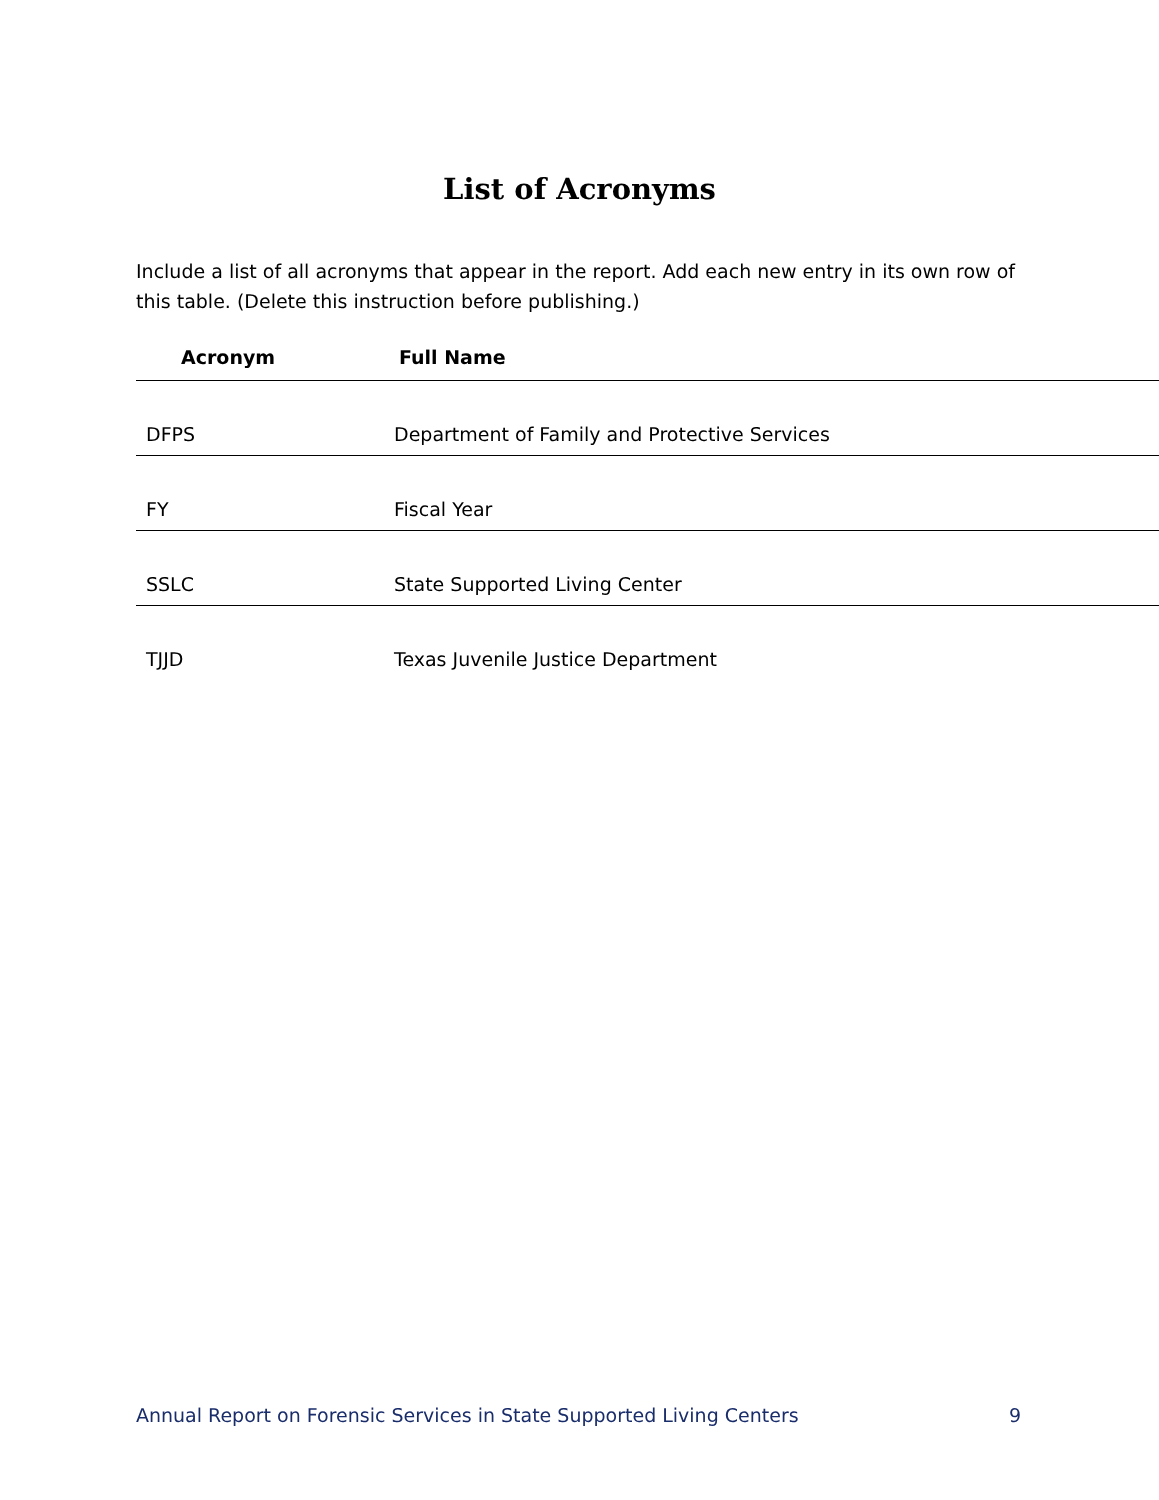List of Acronyms
Include a list of all acronyms that appear in the report. Add each new entry in its own row of this table. (Delete this instruction before publishing.)
| Acronym | Full Name |
| --- | --- |
| DFPS | Department of Family and Protective Services |
| FY | Fiscal Year |
| SSLC | State Supported Living Center |
| TJJD | Texas Juvenile Justice Department |
Annual Report on Forensic Services in State Supported Living Centers 9